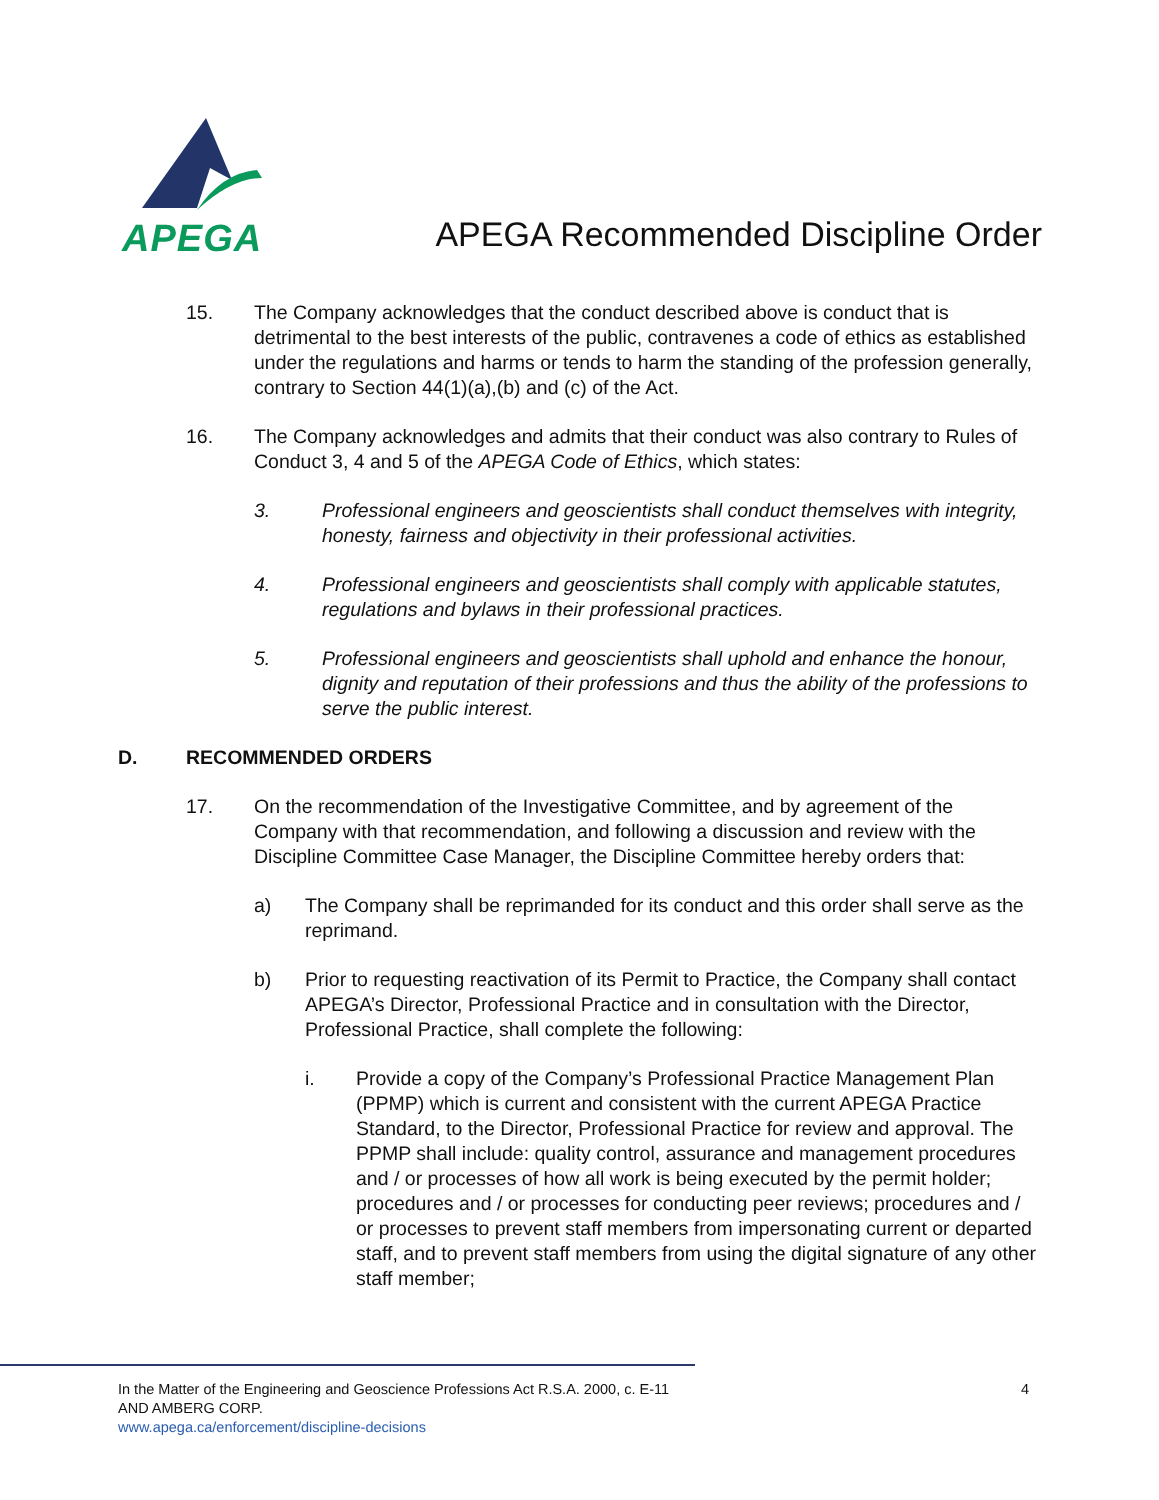APEGA
APEGA Recommended Discipline Order
15. The Company acknowledges that the conduct described above is conduct that is detrimental to the best interests of the public, contravenes a code of ethics as established under the regulations and harms or tends to harm the standing of the profession generally, contrary to Section 44(1)(a),(b) and (c) of the Act.
16. The Company acknowledges and admits that their conduct was also contrary to Rules of Conduct 3, 4 and 5 of the APEGA Code of Ethics, which states:
3. Professional engineers and geoscientists shall conduct themselves with integrity, honesty, fairness and objectivity in their professional activities.
4. Professional engineers and geoscientists shall comply with applicable statutes, regulations and bylaws in their professional practices.
5. Professional engineers and geoscientists shall uphold and enhance the honour, dignity and reputation of their professions and thus the ability of the professions to serve the public interest.
D. RECOMMENDED ORDERS
17. On the recommendation of the Investigative Committee, and by agreement of the Company with that recommendation, and following a discussion and review with the Discipline Committee Case Manager, the Discipline Committee hereby orders that:
a) The Company shall be reprimanded for its conduct and this order shall serve as the reprimand.
b) Prior to requesting reactivation of its Permit to Practice, the Company shall contact APEGA’s Director, Professional Practice and in consultation with the Director, Professional Practice, shall complete the following:
i. Provide a copy of the Company’s Professional Practice Management Plan (PPMP) which is current and consistent with the current APEGA Practice Standard, to the Director, Professional Practice for review and approval. The PPMP shall include: quality control, assurance and management procedures and / or processes of how all work is being executed by the permit holder; procedures and / or processes for conducting peer reviews; procedures and / or processes to prevent staff members from impersonating current or departed staff, and to prevent staff members from using the digital signature of any other staff member;
In the Matter of the Engineering and Geoscience Professions Act R.S.A. 2000, c. E-11
AND AMBERG CORP.
www.apega.ca/enforcement/discipline-decisions
4